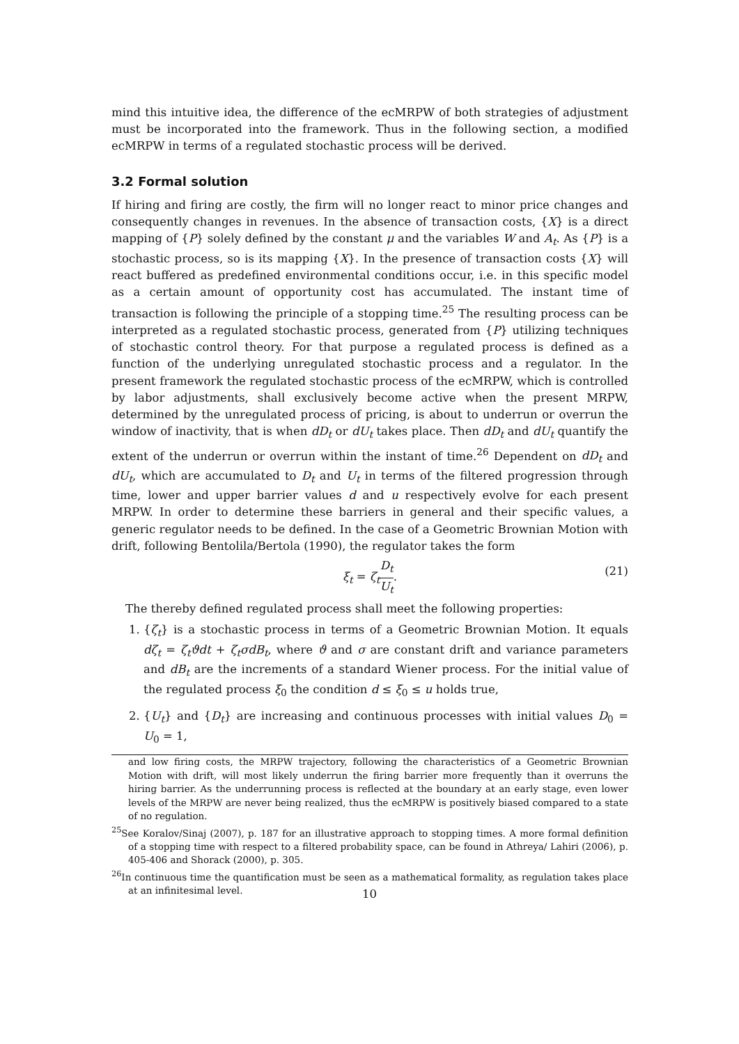mind this intuitive idea, the difference of the ecMRPW of both strategies of adjustment must be incorporated into the framework. Thus in the following section, a modified ecMRPW in terms of a regulated stochastic process will be derived.
3.2 Formal solution
If hiring and firing are costly, the firm will no longer react to minor price changes and consequently changes in revenues. In the absence of transaction costs, {X} is a direct mapping of {P} solely defined by the constant μ and the variables W and A<sub>t</sub>. As {P} is a stochastic process, so is its mapping {X}. In the presence of transaction costs {X} will react buffered as predefined environmental conditions occur, i.e. in this specific model as a certain amount of opportunity cost has accumulated. The instant time of transaction is following the principle of a stopping time.<sup>25</sup> The resulting process can be interpreted as a regulated stochastic process, generated from {P} utilizing techniques of stochastic control theory. For that purpose a regulated process is defined as a function of the underlying unregulated stochastic process and a regulator. In the present framework the regulated stochastic process of the ecMRPW, which is controlled by labor adjustments, shall exclusively become active when the present MRPW, determined by the unregulated process of pricing, is about to underrun or overrun the window of inactivity, that is when dD<sub>t</sub> or dU<sub>t</sub> takes place. Then dD<sub>t</sub> and dU<sub>t</sub> quantify the extent of the underrun or overrun within the instant of time.<sup>26</sup> Dependent on dD<sub>t</sub> and dU<sub>t</sub>, which are accumulated to D<sub>t</sub> and U<sub>t</sub> in terms of the filtered progression through time, lower and upper barrier values d and u respectively evolve for each present MRPW. In order to determine these barriers in general and their specific values, a generic regulator needs to be defined. In the case of a Geometric Brownian Motion with drift, following Bentolila/Bertola (1990), the regulator takes the form
ξ<sub>t</sub> = ζ<sub>t</sub> D<sub>t</sub> U<sub>t</sub>. (21)
The thereby defined regulated process shall meet the following properties:
1. {ζ<sub>t</sub>} is a stochastic process in terms of a Geometric Brownian Motion. It equals dζ<sub>t</sub> = ζ<sub>t</sub>ϑdt + ζ<sub>t</sub>σdB<sub>t</sub>, where ϑ and σ are constant drift and variance parameters and dB<sub>t</sub> are the increments of a standard Wiener process. For the initial value of the regulated process ξ<sub>0</sub> the condition d ≤ ξ<sub>0</sub> ≤ u holds true,
2. {U<sub>t</sub>} and {D<sub>t</sub>} are increasing and continuous processes with initial values D<sub>0</sub> = U<sub>0</sub> = 1,
and low firing costs, the MRPW trajectory, following the characteristics of a Geometric Brownian Motion with drift, will most likely underrun the firing barrier more frequently than it overruns the hiring barrier. As the underrunning process is reflected at the boundary at an early stage, even lower levels of the MRPW are never being realized, thus the ecMRPW is positively biased compared to a state of no regulation.
<sup>25</sup> See Koralov/Sinaj (2007), p. 187 for an illustrative approach to stopping times. A more formal definition of a stopping time with respect to a filtered probability space, can be found in Athreya/ Lahiri (2006), p. 405-406 and Shorack (2000), p. 305.
<sup>26</sup> In continuous time the quantification must be seen as a mathematical formality, as regulation takes place at an infinitesimal level.
10